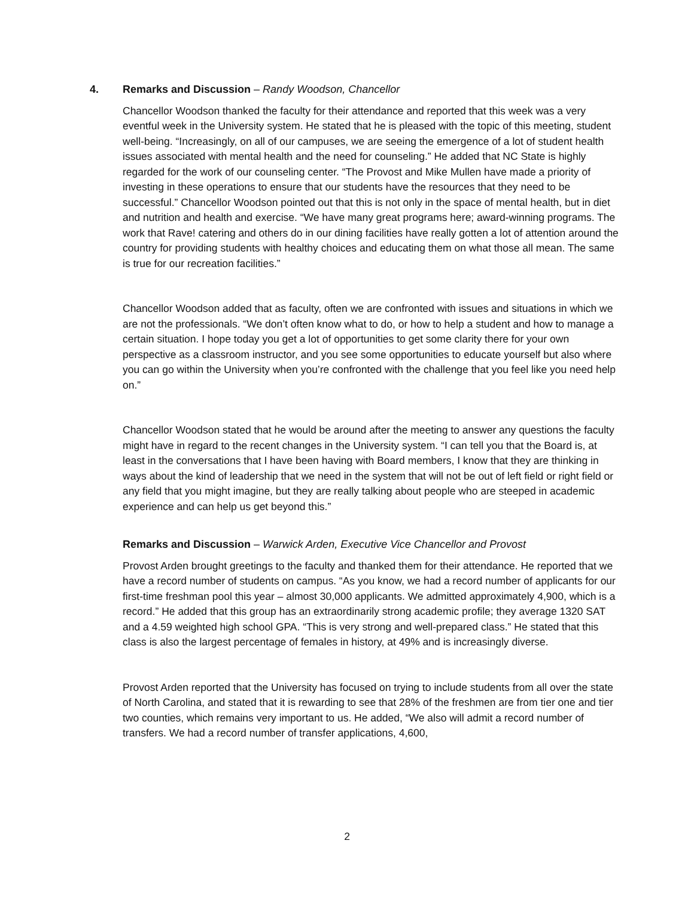4. Remarks and Discussion – Randy Woodson, Chancellor
Chancellor Woodson thanked the faculty for their attendance and reported that this week was a very eventful week in the University system. He stated that he is pleased with the topic of this meeting, student well-being. “Increasingly, on all of our campuses, we are seeing the emergence of a lot of student health issues associated with mental health and the need for counseling.” He added that NC State is highly regarded for the work of our counseling center. “The Provost and Mike Mullen have made a priority of investing in these operations to ensure that our students have the resources that they need to be successful.” Chancellor Woodson pointed out that this is not only in the space of mental health, but in diet and nutrition and health and exercise. “We have many great programs here; award-winning programs. The work that Rave! catering and others do in our dining facilities have really gotten a lot of attention around the country for providing students with healthy choices and educating them on what those all mean. The same is true for our recreation facilities.”
Chancellor Woodson added that as faculty, often we are confronted with issues and situations in which we are not the professionals. “We don’t often know what to do, or how to help a student and how to manage a certain situation. I hope today you get a lot of opportunities to get some clarity there for your own perspective as a classroom instructor, and you see some opportunities to educate yourself but also where you can go within the University when you’re confronted with the challenge that you feel like you need help on.”
Chancellor Woodson stated that he would be around after the meeting to answer any questions the faculty might have in regard to the recent changes in the University system. “I can tell you that the Board is, at least in the conversations that I have been having with Board members, I know that they are thinking in ways about the kind of leadership that we need in the system that will not be out of left field or right field or any field that you might imagine, but they are really talking about people who are steeped in academic experience and can help us get beyond this.”
Remarks and Discussion – Warwick Arden, Executive Vice Chancellor and Provost
Provost Arden brought greetings to the faculty and thanked them for their attendance. He reported that we have a record number of students on campus. “As you know, we had a record number of applicants for our first-time freshman pool this year – almost 30,000 applicants. We admitted approximately 4,900, which is a record.” He added that this group has an extraordinarily strong academic profile; they average 1320 SAT and a 4.59 weighted high school GPA. “This is very strong and well-prepared class.” He stated that this class is also the largest percentage of females in history, at 49% and is increasingly diverse.
Provost Arden reported that the University has focused on trying to include students from all over the state of North Carolina, and stated that it is rewarding to see that 28% of the freshmen are from tier one and tier two counties, which remains very important to us. He added, “We also will admit a record number of transfers. We had a record number of transfer applications, 4,600,
2